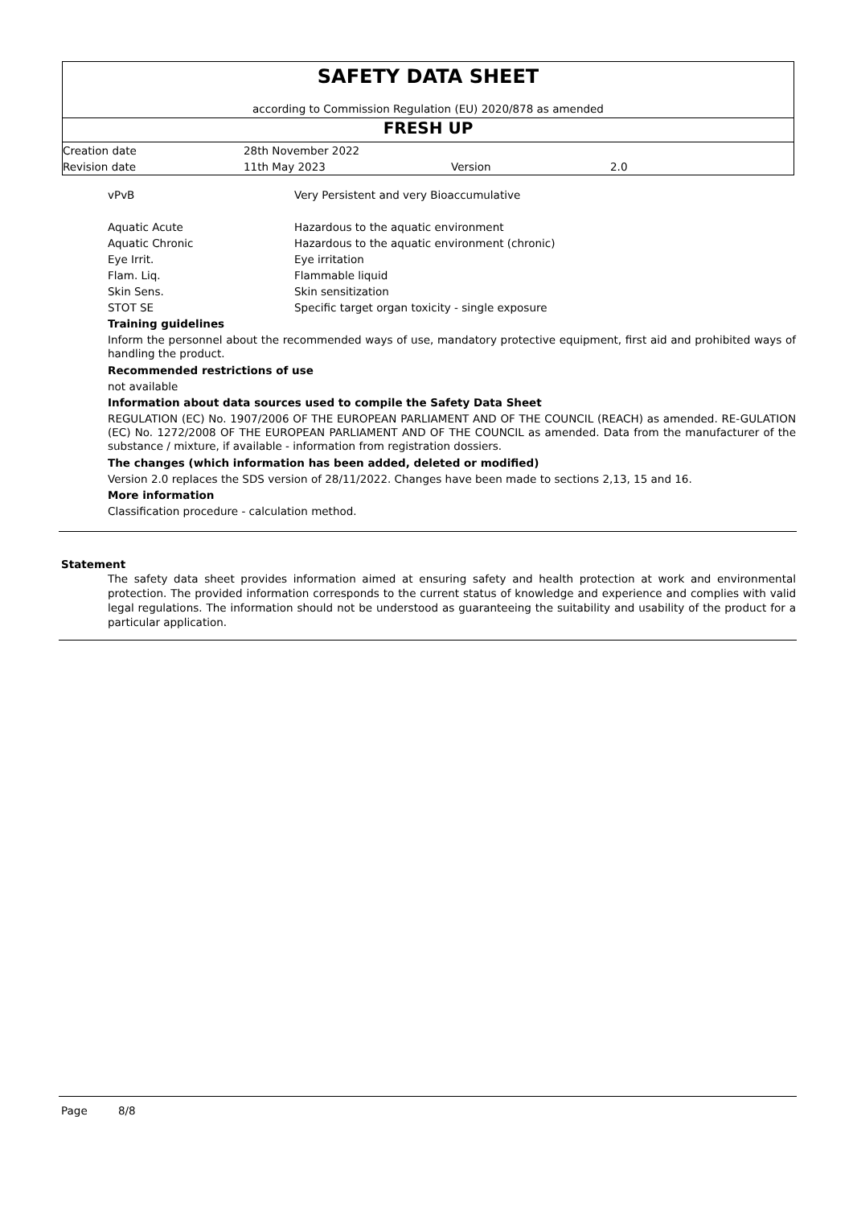SAFETY DATA SHEET
according to Commission Regulation (EU) 2020/878 as amended
FRESH UP
| Creation date | 28th November 2022 | | |
| Revision date | 11th May 2023 | Version | 2.0 |
| vPvB | Very Persistent and very Bioaccumulative |
| Aquatic Acute | Hazardous to the aquatic environment |
| Aquatic Chronic | Hazardous to the aquatic environment (chronic) |
| Eye Irrit. | Eye irritation |
| Flam. Liq. | Flammable liquid |
| Skin Sens. | Skin sensitization |
| STOT SE | Specific target organ toxicity - single exposure |
Training guidelines
Inform the personnel about the recommended ways of use, mandatory protective equipment, first aid and prohibited ways of handling the product.
Recommended restrictions of use
not available
Information about data sources used to compile the Safety Data Sheet
REGULATION (EC) No. 1907/2006 OF THE EUROPEAN PARLIAMENT AND OF THE COUNCIL (REACH) as amended. RE-GULATION (EC) No. 1272/2008 OF THE EUROPEAN PARLIAMENT AND OF THE COUNCIL as amended. Data from the manufacturer of the substance / mixture, if available - information from registration dossiers.
The changes (which information has been added, deleted or modified)
Version 2.0 replaces the SDS version of 28/11/2022. Changes have been made to sections 2,13, 15 and 16.
More information
Classification procedure - calculation method.
Statement
The safety data sheet provides information aimed at ensuring safety and health protection at work and environmental protection. The provided information corresponds to the current status of knowledge and experience and complies with valid legal regulations. The information should not be understood as guaranteeing the suitability and usability of the product for a particular application.
Page 8/8